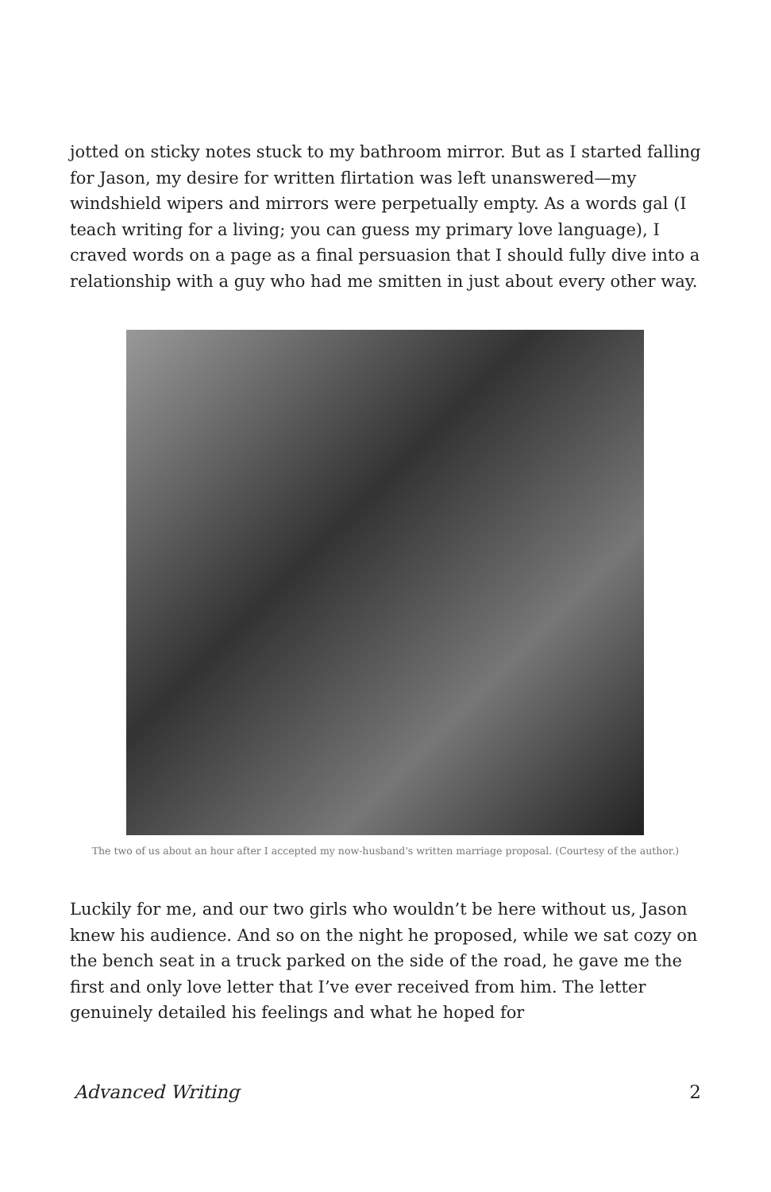jotted on sticky notes stuck to my bathroom mirror. But as I started falling for Jason, my desire for written flirtation was left unanswered—my windshield wipers and mirrors were perpetually empty. As a words gal (I teach writing for a living; you can guess my primary love language), I craved words on a page as a final persuasion that I should fully dive into a relationship with a guy who had me smitten in just about every other way.
The two of us about an hour after I accepted my now-husband's written marriage proposal. (Courtesy of the author.)
Luckily for me, and our two girls who wouldn’t be here without us, Jason knew his audience. And so on the night he proposed, while we sat cozy on the bench seat in a truck parked on the side of the road, he gave me the first and only love letter that I’ve ever received from him. The letter genuinely detailed his feelings and what he hoped for
Advanced Writing 2